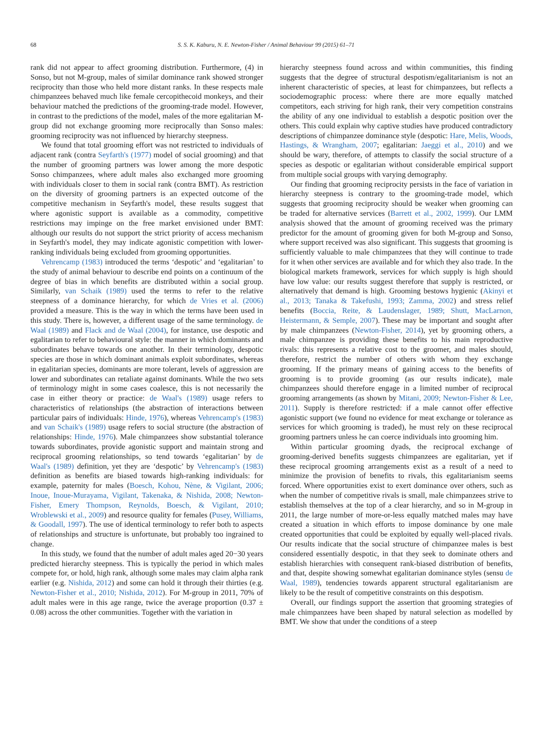68 S. S. K. Kaburu, N. E. Newton-Fisher / Animal Behaviour 99 (2015) 61–71
rank did not appear to affect grooming distribution. Furthermore, (4) in Sonso, but not M-group, males of similar dominance rank showed stronger reciprocity than those who held more distant ranks. In these respects male chimpanzees behaved much like female cercopithecoid monkeys, and their behaviour matched the predictions of the grooming-trade model. However, in contrast to the predictions of the model, males of the more egalitarian M-group did not exchange grooming more reciprocally than Sonso males: grooming reciprocity was not influenced by hierarchy steepness.
We found that total grooming effort was not restricted to individuals of adjacent rank (contra Seyfarth's (1977) model of social grooming) and that the number of grooming partners was lower among the more despotic Sonso chimpanzees, where adult males also exchanged more grooming with individuals closer to them in social rank (contra BMT). As restriction on the diversity of grooming partners is an expected outcome of the competitive mechanism in Seyfarth's model, these results suggest that where agonistic support is available as a commodity, competitive restrictions may impinge on the free market envisioned under BMT: although our results do not support the strict priority of access mechanism in Seyfarth's model, they may indicate agonistic competition with lower-ranking individuals being excluded from grooming opportunities.
Vehrencamp (1983) introduced the terms ‘despotic’ and ‘egalitarian’ to the study of animal behaviour to describe end points on a continuum of the degree of bias in which benefits are distributed within a social group. Similarly, van Schaik (1989) used the terms to refer to the relative steepness of a dominance hierarchy, for which de Vries et al. (2006) provided a measure. This is the way in which the terms have been used in this study. There is, however, a different usage of the same terminology. de Waal (1989) and Flack and de Waal (2004), for instance, use despotic and egalitarian to refer to behavioural style: the manner in which dominants and subordinates behave towards one another. In their terminology, despotic species are those in which dominant animals exploit subordinates, whereas in egalitarian species, dominants are more tolerant, levels of aggression are lower and subordinates can retaliate against dominants. While the two sets of terminology might in some cases coalesce, this is not necessarily the case in either theory or practice: de Waal's (1989) usage refers to characteristics of relationships (the abstraction of interactions between particular pairs of individuals: Hinde, 1976), whereas Vehrencamp's (1983) and van Schaik's (1989) usage refers to social structure (the abstraction of relationships: Hinde, 1976). Male chimpanzees show substantial tolerance towards subordinates, provide agonistic support and maintain strong and reciprocal grooming relationships, so tend towards ‘egalitarian’ by de Waal's (1989) definition, yet they are ‘despotic’ by Vehrencamp's (1983) definition as benefits are biased towards high-ranking individuals: for example, paternity for males (Boesch, Kohou, Nène, & Vigilant, 2006; Inoue, Inoue-Murayama, Vigilant, Takenaka, & Nishida, 2008; Newton-Fisher, Emery Thompson, Reynolds, Boesch, & Vigilant, 2010; Wroblewski et al., 2009) and resource quality for females (Pusey, Williams, & Goodall, 1997). The use of identical terminology to refer both to aspects of relationships and structure is unfortunate, but probably too ingrained to change.
In this study, we found that the number of adult males aged 20−30 years predicted hierarchy steepness. This is typically the period in which males compete for, or hold, high rank, although some males may claim alpha rank earlier (e.g. Nishida, 2012) and some can hold it through their thirties (e.g. Newton-Fisher et al., 2010; Nishida, 2012). For M-group in 2011, 70% of adult males were in this age range, twice the average proportion (0.37 ± 0.08) across the other communities. Together with the variation in
hierarchy steepness found across and within communities, this finding suggests that the degree of structural despotism/egalitarianism is not an inherent characteristic of species, at least for chimpanzees, but reflects a sociodemographic process: where there are more equally matched competitors, each striving for high rank, their very competition constrains the ability of any one individual to establish a despotic position over the others. This could explain why captive studies have produced contradictory descriptions of chimpanzee dominance style (despotic: Hare, Melis, Woods, Hastings, & Wrangham, 2007; egalitarian: Jaeggi et al., 2010) and we should be wary, therefore, of attempts to classify the social structure of a species as despotic or egalitarian without considerable empirical support from multiple social groups with varying demography.
Our finding that grooming reciprocity persists in the face of variation in hierarchy steepness is contrary to the grooming-trade model, which suggests that grooming reciprocity should be weaker when grooming can be traded for alternative services (Barrett et al., 2002, 1999). Our LMM analysis showed that the amount of grooming received was the primary predictor for the amount of grooming given for both M-group and Sonso, where support received was also significant. This suggests that grooming is sufficiently valuable to male chimpanzees that they will continue to trade for it when other services are available and for which they also trade. In the biological markets framework, services for which supply is high should have low value: our results suggest therefore that supply is restricted, or alternatively that demand is high. Grooming bestows hygienic (Akinyi et al., 2013; Tanaka & Takefushi, 1993; Zamma, 2002) and stress relief benefits (Boccia, Reite, & Laudenslager, 1989; Shutt, MacLarnon, Heistermann, & Semple, 2007). These may be important and sought after by male chimpanzees (Newton-Fisher, 2014), yet by grooming others, a male chimpanzee is providing these benefits to his main reproductive rivals: this represents a relative cost to the groomer, and males should, therefore, restrict the number of others with whom they exchange grooming. If the primary means of gaining access to the benefits of grooming is to provide grooming (as our results indicate), male chimpanzees should therefore engage in a limited number of reciprocal grooming arrangements (as shown by Mitani, 2009; Newton-Fisher & Lee, 2011). Supply is therefore restricted: if a male cannot offer effective agonistic support (we found no evidence for meat exchange or tolerance as services for which grooming is traded), he must rely on these reciprocal grooming partners unless he can coerce individuals into grooming him.
Within particular grooming dyads, the reciprocal exchange of grooming-derived benefits suggests chimpanzees are egalitarian, yet if these reciprocal grooming arrangements exist as a result of a need to minimize the provision of benefits to rivals, this egalitarianism seems forced. Where opportunities exist to exert dominance over others, such as when the number of competitive rivals is small, male chimpanzees strive to establish themselves at the top of a clear hierarchy, and so in M-group in 2011, the large number of more-or-less equally matched males may have created a situation in which efforts to impose dominance by one male created opportunities that could be exploited by equally well-placed rivals. Our results indicate that the social structure of chimpanzee males is best considered essentially despotic, in that they seek to dominate others and establish hierarchies with consequent rank-biased distribution of benefits, and that, despite showing somewhat egalitarian dominance styles (sensu de Waal, 1989), tendencies towards apparent structural egalitarianism are likely to be the result of competitive constraints on this despotism.
Overall, our findings support the assertion that grooming strategies of male chimpanzees have been shaped by natural selection as modelled by BMT. We show that under the conditions of a steep